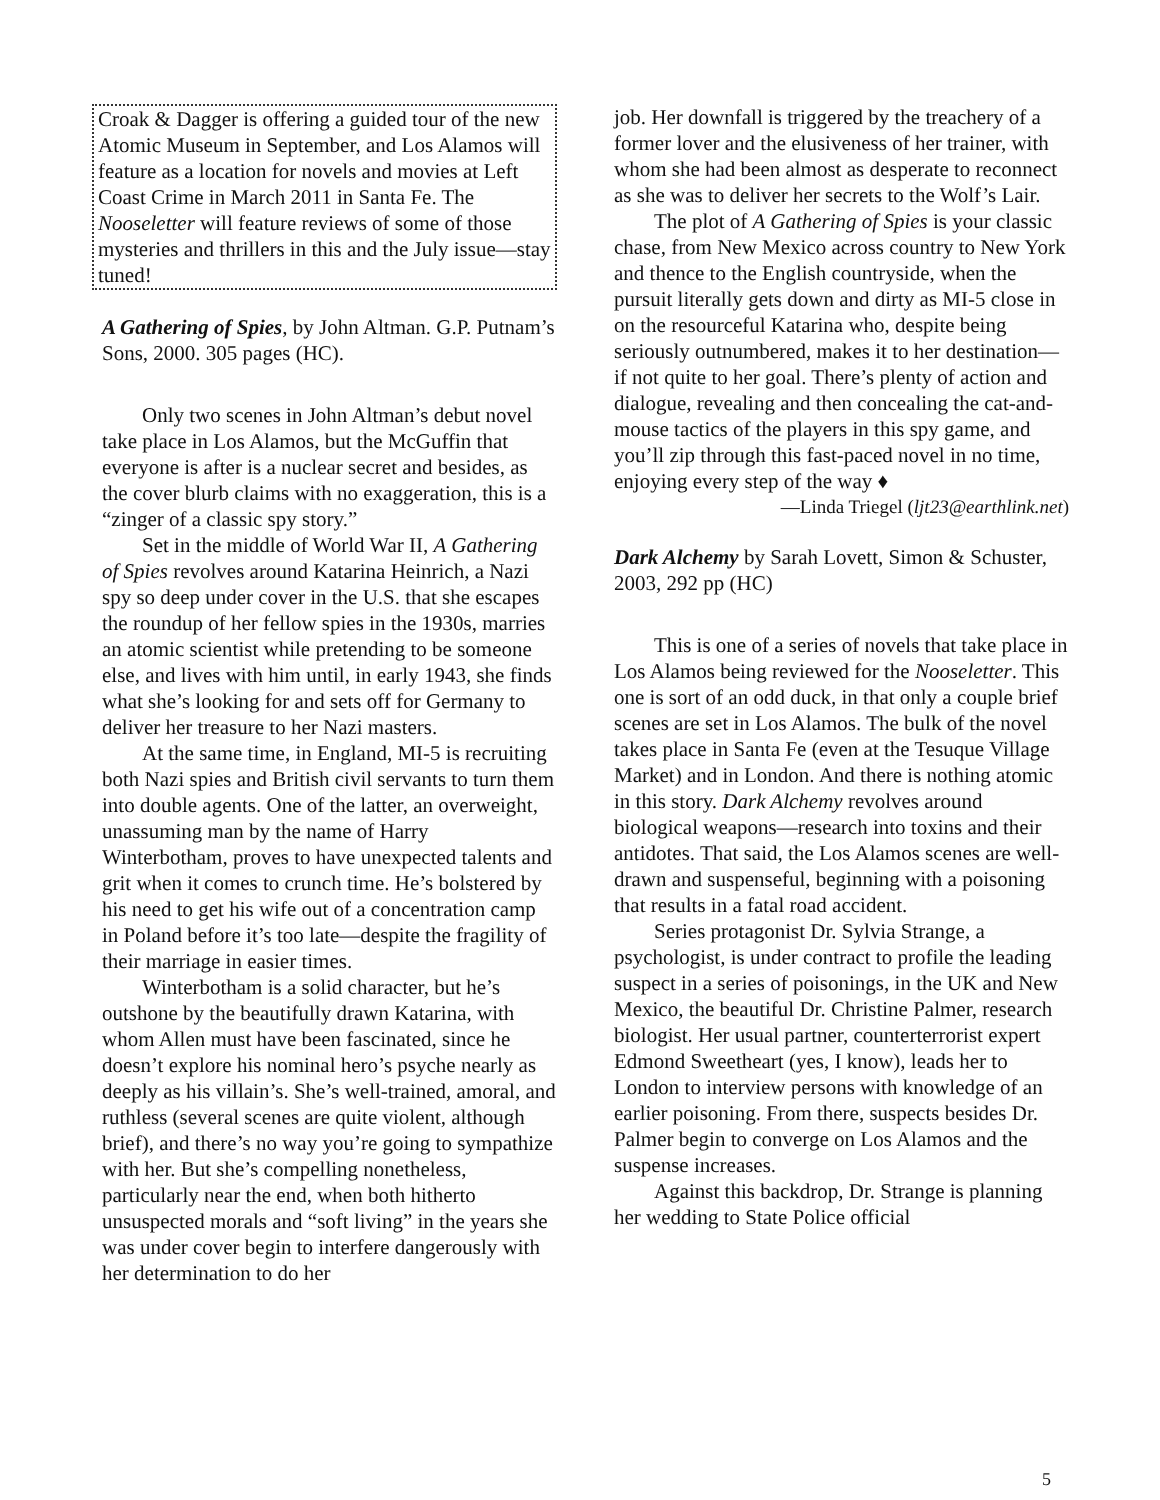Croak & Dagger is offering a guided tour of the new Atomic Museum in September, and Los Alamos will feature as a location for novels and movies at Left Coast Crime in March 2011 in Santa Fe. The Nooseletter will feature reviews of some of those mysteries and thrillers in this and the July issue—stay tuned!
A Gathering of Spies, by John Altman. G.P. Putnam’s Sons, 2000. 305 pages (HC).
Only two scenes in John Altman’s debut novel take place in Los Alamos, but the McGuffin that everyone is after is a nuclear secret and besides, as the cover blurb claims with no exaggeration, this is a “zinger of a classic spy story.”
Set in the middle of World War II, A Gathering of Spies revolves around Katarina Heinrich, a Nazi spy so deep under cover in the U.S. that she escapes the roundup of her fellow spies in the 1930s, marries an atomic scientist while pretending to be someone else, and lives with him until, in early 1943, she finds what she’s looking for and sets off for Germany to deliver her treasure to her Nazi masters.
At the same time, in England, MI-5 is recruiting both Nazi spies and British civil servants to turn them into double agents. One of the latter, an overweight, unassuming man by the name of Harry Winterbotham, proves to have unexpected talents and grit when it comes to crunch time. He’s bolstered by his need to get his wife out of a concentration camp in Poland before it’s too late—despite the fragility of their marriage in easier times.
Winterbotham is a solid character, but he’s outshone by the beautifully drawn Katarina, with whom Allen must have been fascinated, since he doesn’t explore his nominal hero’s psyche nearly as deeply as his villain’s. She’s well-trained, amoral, and ruthless (several scenes are quite violent, although brief), and there’s no way you’re going to sympathize with her. But she’s compelling nonetheless, particularly near the end, when both hitherto unsuspected morals and “soft living” in the years she was under cover begin to interfere dangerously with her determination to do her
job. Her downfall is triggered by the treachery of a former lover and the elusiveness of her trainer, with whom she had been almost as desperate to reconnect as she was to deliver her secrets to the Wolf’s Lair.
The plot of A Gathering of Spies is your classic chase, from New Mexico across country to New York and thence to the English countryside, when the pursuit literally gets down and dirty as MI-5 close in on the resourceful Katarina who, despite being seriously outnumbered, makes it to her destination—if not quite to her goal. There’s plenty of action and dialogue, revealing and then concealing the cat-and-mouse tactics of the players in this spy game, and you’ll zip through this fast-paced novel in no time, enjoying every step of the way ♦
—Linda Triegel (ljt23@earthlink.net)
Dark Alchemy by Sarah Lovett, Simon & Schuster, 2003, 292 pp (HC)
This is one of a series of novels that take place in Los Alamos being reviewed for the Nooseletter. This one is sort of an odd duck, in that only a couple brief scenes are set in Los Alamos. The bulk of the novel takes place in Santa Fe (even at the Tesuque Village Market) and in London. And there is nothing atomic in this story. Dark Alchemy revolves around biological weapons—research into toxins and their antidotes. That said, the Los Alamos scenes are well-drawn and suspenseful, beginning with a poisoning that results in a fatal road accident.
Series protagonist Dr. Sylvia Strange, a psychologist, is under contract to profile the leading suspect in a series of poisonings, in the UK and New Mexico, the beautiful Dr. Christine Palmer, research biologist. Her usual partner, counterterrorist expert Edmond Sweetheart (yes, I know), leads her to London to interview persons with knowledge of an earlier poisoning. From there, suspects besides Dr. Palmer begin to converge on Los Alamos and the suspense increases.
Against this backdrop, Dr. Strange is planning her wedding to State Police official
5